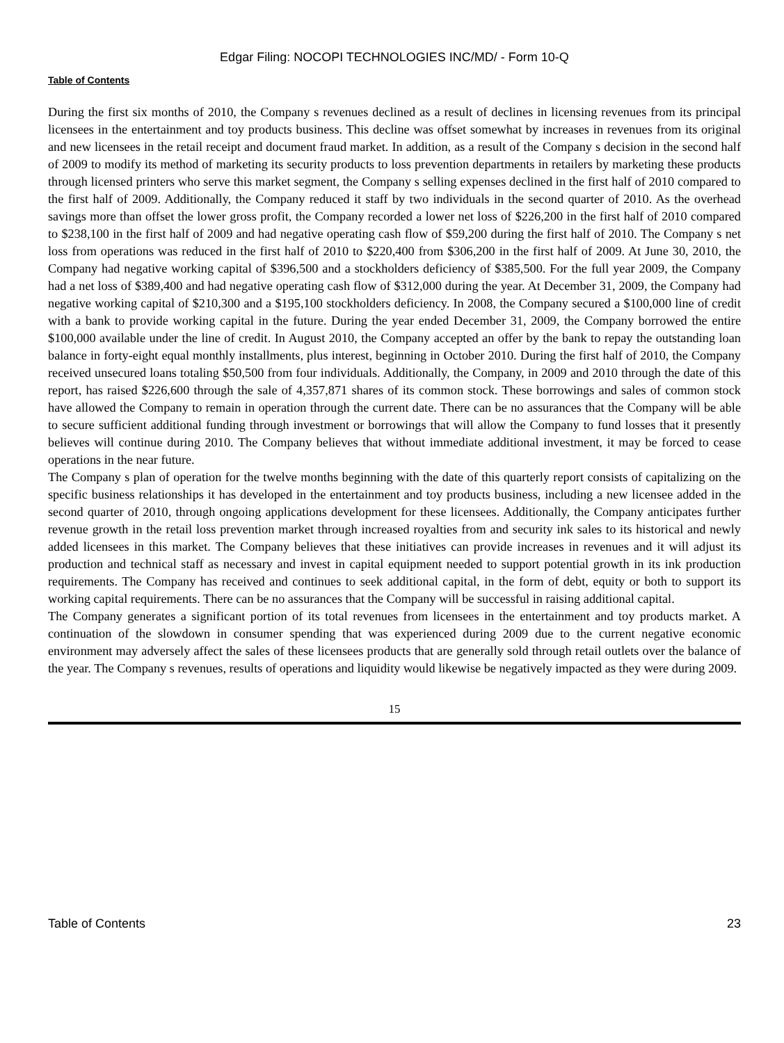Edgar Filing: NOCOPI TECHNOLOGIES INC/MD/ - Form 10-Q
Table of Contents
During the first six months of 2010, the Company s revenues declined as a result of declines in licensing revenues from its principal licensees in the entertainment and toy products business. This decline was offset somewhat by increases in revenues from its original and new licensees in the retail receipt and document fraud market. In addition, as a result of the Company s decision in the second half of 2009 to modify its method of marketing its security products to loss prevention departments in retailers by marketing these products through licensed printers who serve this market segment, the Company s selling expenses declined in the first half of 2010 compared to the first half of 2009. Additionally, the Company reduced it staff by two individuals in the second quarter of 2010. As the overhead savings more than offset the lower gross profit, the Company recorded a lower net loss of $226,200 in the first half of 2010 compared to $238,100 in the first half of 2009 and had negative operating cash flow of $59,200 during the first half of 2010. The Company s net loss from operations was reduced in the first half of 2010 to $220,400 from $306,200 in the first half of 2009. At June 30, 2010, the Company had negative working capital of $396,500 and a stockholders deficiency of $385,500. For the full year 2009, the Company had a net loss of $389,400 and had negative operating cash flow of $312,000 during the year. At December 31, 2009, the Company had negative working capital of $210,300 and a $195,100 stockholders deficiency. In 2008, the Company secured a $100,000 line of credit with a bank to provide working capital in the future. During the year ended December 31, 2009, the Company borrowed the entire $100,000 available under the line of credit. In August 2010, the Company accepted an offer by the bank to repay the outstanding loan balance in forty-eight equal monthly installments, plus interest, beginning in October 2010. During the first half of 2010, the Company received unsecured loans totaling $50,500 from four individuals. Additionally, the Company, in 2009 and 2010 through the date of this report, has raised $226,600 through the sale of 4,357,871 shares of its common stock. These borrowings and sales of common stock have allowed the Company to remain in operation through the current date. There can be no assurances that the Company will be able to secure sufficient additional funding through investment or borrowings that will allow the Company to fund losses that it presently believes will continue during 2010. The Company believes that without immediate additional investment, it may be forced to cease operations in the near future.
The Company s plan of operation for the twelve months beginning with the date of this quarterly report consists of capitalizing on the specific business relationships it has developed in the entertainment and toy products business, including a new licensee added in the second quarter of 2010, through ongoing applications development for these licensees. Additionally, the Company anticipates further revenue growth in the retail loss prevention market through increased royalties from and security ink sales to its historical and newly added licensees in this market. The Company believes that these initiatives can provide increases in revenues and it will adjust its production and technical staff as necessary and invest in capital equipment needed to support potential growth in its ink production requirements. The Company has received and continues to seek additional capital, in the form of debt, equity or both to support its working capital requirements. There can be no assurances that the Company will be successful in raising additional capital.
The Company generates a significant portion of its total revenues from licensees in the entertainment and toy products market. A continuation of the slowdown in consumer spending that was experienced during 2009 due to the current negative economic environment may adversely affect the sales of these licensees products that are generally sold through retail outlets over the balance of the year. The Company s revenues, results of operations and liquidity would likewise be negatively impacted as they were during 2009.
15
Table of Contents 23